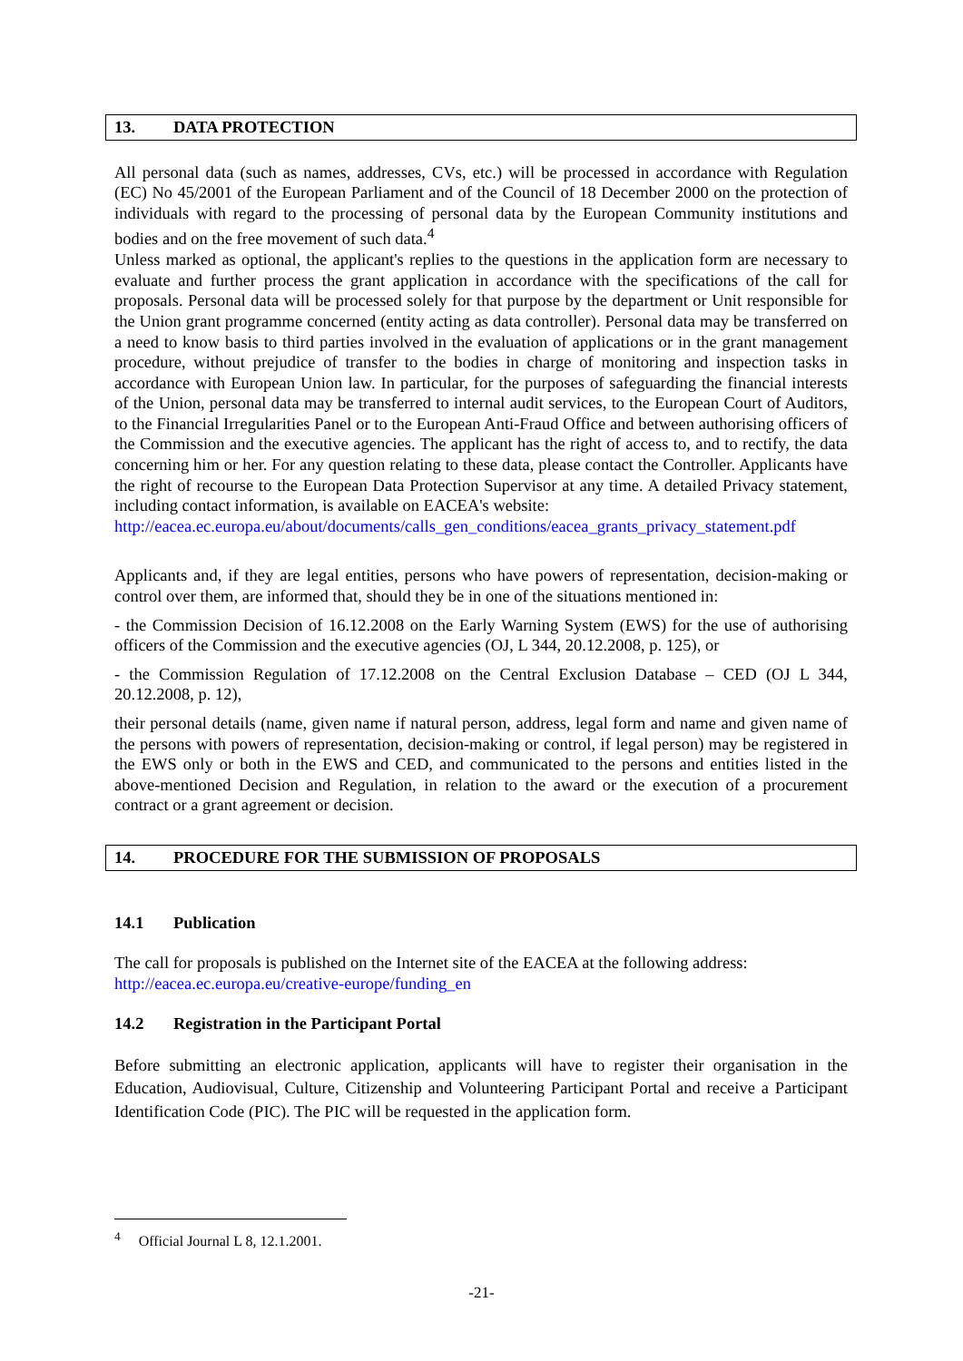13. DATA PROTECTION
All personal data (such as names, addresses, CVs, etc.) will be processed in accordance with Regulation (EC) No 45/2001 of the European Parliament and of the Council of 18 December 2000 on the protection of individuals with regard to the processing of personal data by the European Community institutions and bodies and on the free movement of such data.<sup>4</sup>
Unless marked as optional, the applicant's replies to the questions in the application form are necessary to evaluate and further process the grant application in accordance with the specifications of the call for proposals. Personal data will be processed solely for that purpose by the department or Unit responsible for the Union grant programme concerned (entity acting as data controller). Personal data may be transferred on a need to know basis to third parties involved in the evaluation of applications or in the grant management procedure, without prejudice of transfer to the bodies in charge of monitoring and inspection tasks in accordance with European Union law. In particular, for the purposes of safeguarding the financial interests of the Union, personal data may be transferred to internal audit services, to the European Court of Auditors, to the Financial Irregularities Panel or to the European Anti-Fraud Office and between authorising officers of the Commission and the executive agencies. The applicant has the right of access to, and to rectify, the data concerning him or her. For any question relating to these data, please contact the Controller. Applicants have the right of recourse to the European Data Protection Supervisor at any time. A detailed Privacy statement, including contact information, is available on EACEA's website:
http://eacea.ec.europa.eu/about/documents/calls_gen_conditions/eacea_grants_privacy_statement.pdf
Applicants and, if they are legal entities, persons who have powers of representation, decision-making or control over them, are informed that, should they be in one of the situations mentioned in:
- the Commission Decision of 16.12.2008 on the Early Warning System (EWS) for the use of authorising officers of the Commission and the executive agencies (OJ, L 344, 20.12.2008, p. 125), or
- the Commission Regulation of 17.12.2008 on the Central Exclusion Database – CED (OJ L 344, 20.12.2008, p. 12),
their personal details (name, given name if natural person, address, legal form and name and given name of the persons with powers of representation, decision-making or control, if legal person) may be registered in the EWS only or both in the EWS and CED, and communicated to the persons and entities listed in the above-mentioned Decision and Regulation, in relation to the award or the execution of a procurement contract or a grant agreement or decision.
14. PROCEDURE FOR THE SUBMISSION OF PROPOSALS
14.1 Publication
The call for proposals is published on the Internet site of the EACEA at the following address:
http://eacea.ec.europa.eu/creative-europe/funding_en
14.2 Registration in the Participant Portal
Before submitting an electronic application, applicants will have to register their organisation in the Education, Audiovisual, Culture, Citizenship and Volunteering Participant Portal and receive a Participant Identification Code (PIC). The PIC will be requested in the application form.
<sup>4</sup> Official Journal L 8, 12.1.2001.
-21-